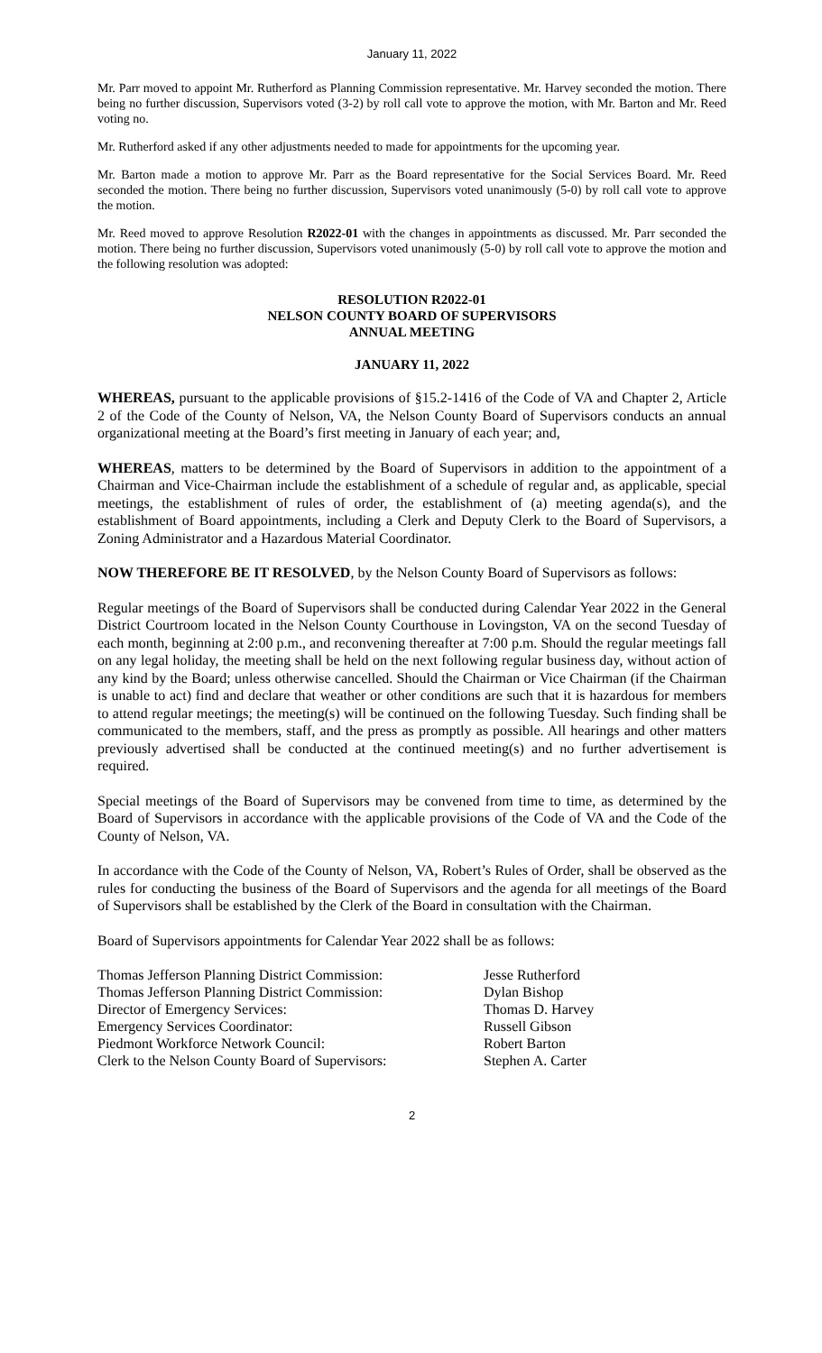January 11, 2022
Mr. Parr moved to appoint Mr. Rutherford as Planning Commission representative. Mr. Harvey seconded the motion. There being no further discussion, Supervisors voted (3-2) by roll call vote to approve the motion, with Mr. Barton and Mr. Reed voting no.
Mr. Rutherford asked if any other adjustments needed to made for appointments for the upcoming year.
Mr. Barton made a motion to approve Mr. Parr as the Board representative for the Social Services Board. Mr. Reed seconded the motion. There being no further discussion, Supervisors voted unanimously (5-0) by roll call vote to approve the motion.
Mr. Reed moved to approve Resolution R2022-01 with the changes in appointments as discussed. Mr. Parr seconded the motion. There being no further discussion, Supervisors voted unanimously (5-0) by roll call vote to approve the motion and the following resolution was adopted:
RESOLUTION R2022-01
NELSON COUNTY BOARD OF SUPERVISORS
ANNUAL MEETING
JANUARY 11, 2022
WHEREAS, pursuant to the applicable provisions of §15.2-1416 of the Code of VA and Chapter 2, Article 2 of the Code of the County of Nelson, VA, the Nelson County Board of Supervisors conducts an annual organizational meeting at the Board’s first meeting in January of each year; and,
WHEREAS, matters to be determined by the Board of Supervisors in addition to the appointment of a Chairman and Vice-Chairman include the establishment of a schedule of regular and, as applicable, special meetings, the establishment of rules of order, the establishment of (a) meeting agenda(s), and the establishment of Board appointments, including a Clerk and Deputy Clerk to the Board of Supervisors, a Zoning Administrator and a Hazardous Material Coordinator.
NOW THEREFORE BE IT RESOLVED, by the Nelson County Board of Supervisors as follows:
Regular meetings of the Board of Supervisors shall be conducted during Calendar Year 2022 in the General District Courtroom located in the Nelson County Courthouse in Lovingston, VA on the second Tuesday of each month, beginning at 2:00 p.m., and reconvening thereafter at 7:00 p.m. Should the regular meetings fall on any legal holiday, the meeting shall be held on the next following regular business day, without action of any kind by the Board; unless otherwise cancelled. Should the Chairman or Vice Chairman (if the Chairman is unable to act) find and declare that weather or other conditions are such that it is hazardous for members to attend regular meetings; the meeting(s) will be continued on the following Tuesday. Such finding shall be communicated to the members, staff, and the press as promptly as possible. All hearings and other matters previously advertised shall be conducted at the continued meeting(s) and no further advertisement is required.
Special meetings of the Board of Supervisors may be convened from time to time, as determined by the Board of Supervisors in accordance with the applicable provisions of the Code of VA and the Code of the County of Nelson, VA.
In accordance with the Code of the County of Nelson, VA, Robert’s Rules of Order, shall be observed as the rules for conducting the business of the Board of Supervisors and the agenda for all meetings of the Board of Supervisors shall be established by the Clerk of the Board in consultation with the Chairman.
Board of Supervisors appointments for Calendar Year 2022 shall be as follows:
| Thomas Jefferson Planning District Commission: | Jesse Rutherford |
| Thomas Jefferson Planning District Commission: | Dylan Bishop |
| Director of Emergency Services: | Thomas D. Harvey |
| Emergency Services Coordinator: | Russell Gibson |
| Piedmont Workforce Network Council: | Robert Barton |
| Clerk to the Nelson County Board of Supervisors: | Stephen A. Carter |
2